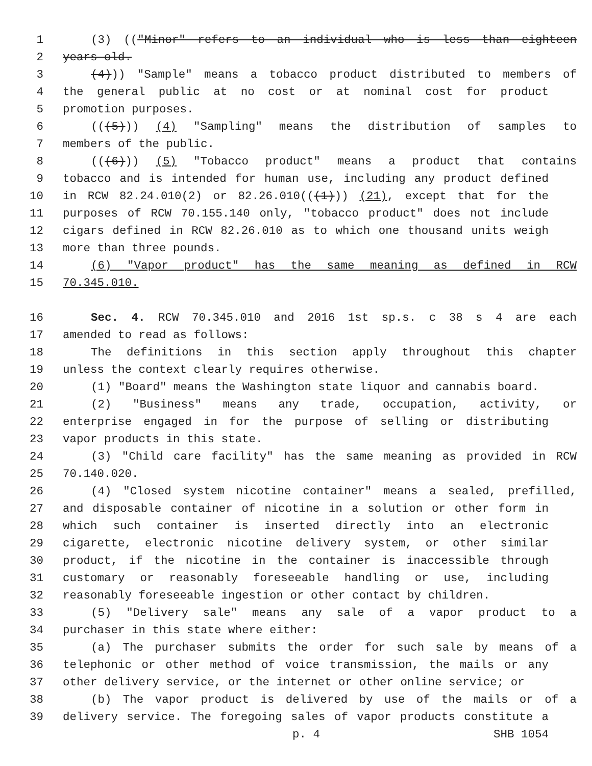1 (3) (("Minor" refers to an individual who is less than eighteen
2 years old.
3 (4))) "Sample" means a tobacco product distributed to members of
4 the general public at no cost or at nominal cost for product
5 promotion purposes.
6 (((5))) (4) "Sampling" means the distribution of samples to
7 members of the public.
8 (((6))) (5) "Tobacco product" means a product that contains
9 tobacco and is intended for human use, including any product defined
10 in RCW 82.24.010(2) or 82.26.010(((1))) (21), except that for the
11 purposes of RCW 70.155.140 only, "tobacco product" does not include
12 cigars defined in RCW 82.26.010 as to which one thousand units weigh
13 more than three pounds.
14 (6) "Vapor product" has the same meaning as defined in RCW
15 70.345.010.
16 Sec. 4. RCW 70.345.010 and 2016 1st sp.s. c 38 s 4 are each
17 amended to read as follows:
18 The definitions in this section apply throughout this chapter
19 unless the context clearly requires otherwise.
20 (1) "Board" means the Washington state liquor and cannabis board.
21 (2) "Business" means any trade, occupation, activity, or
22 enterprise engaged in for the purpose of selling or distributing
23 vapor products in this state.
24 (3) "Child care facility" has the same meaning as provided in RCW
25 70.140.020.
26 (4) "Closed system nicotine container" means a sealed, prefilled,
27 and disposable container of nicotine in a solution or other form in
28 which such container is inserted directly into an electronic
29 cigarette, electronic nicotine delivery system, or other similar
30 product, if the nicotine in the container is inaccessible through
31 customary or reasonably foreseeable handling or use, including
32 reasonably foreseeable ingestion or other contact by children.
33 (5) "Delivery sale" means any sale of a vapor product to a
34 purchaser in this state where either:
35 (a) The purchaser submits the order for such sale by means of a
36 telephonic or other method of voice transmission, the mails or any
37 other delivery service, or the internet or other online service; or
38 (b) The vapor product is delivered by use of the mails or of a
39 delivery service. The foregoing sales of vapor products constitute a
p. 4 SHB 1054